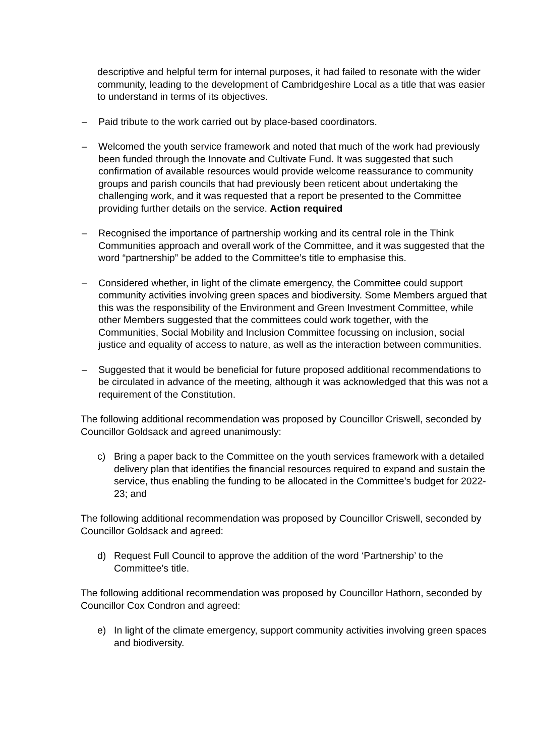descriptive and helpful term for internal purposes, it had failed to resonate with the wider community, leading to the development of Cambridgeshire Local as a title that was easier to understand in terms of its objectives.
– Paid tribute to the work carried out by place-based coordinators.
– Welcomed the youth service framework and noted that much of the work had previously been funded through the Innovate and Cultivate Fund. It was suggested that such confirmation of available resources would provide welcome reassurance to community groups and parish councils that had previously been reticent about undertaking the challenging work, and it was requested that a report be presented to the Committee providing further details on the service. Action required
– Recognised the importance of partnership working and its central role in the Think Communities approach and overall work of the Committee, and it was suggested that the word “partnership” be added to the Committee’s title to emphasise this.
– Considered whether, in light of the climate emergency, the Committee could support community activities involving green spaces and biodiversity. Some Members argued that this was the responsibility of the Environment and Green Investment Committee, while other Members suggested that the committees could work together, with the Communities, Social Mobility and Inclusion Committee focussing on inclusion, social justice and equality of access to nature, as well as the interaction between communities.
– Suggested that it would be beneficial for future proposed additional recommendations to be circulated in advance of the meeting, although it was acknowledged that this was not a requirement of the Constitution.
The following additional recommendation was proposed by Councillor Criswell, seconded by Councillor Goldsack and agreed unanimously:
c) Bring a paper back to the Committee on the youth services framework with a detailed delivery plan that identifies the financial resources required to expand and sustain the service, thus enabling the funding to be allocated in the Committee’s budget for 2022-23; and
The following additional recommendation was proposed by Councillor Criswell, seconded by Councillor Goldsack and agreed:
d) Request Full Council to approve the addition of the word ‘Partnership’ to the Committee’s title.
The following additional recommendation was proposed by Councillor Hathorn, seconded by Councillor Cox Condron and agreed:
e) In light of the climate emergency, support community activities involving green spaces and biodiversity.